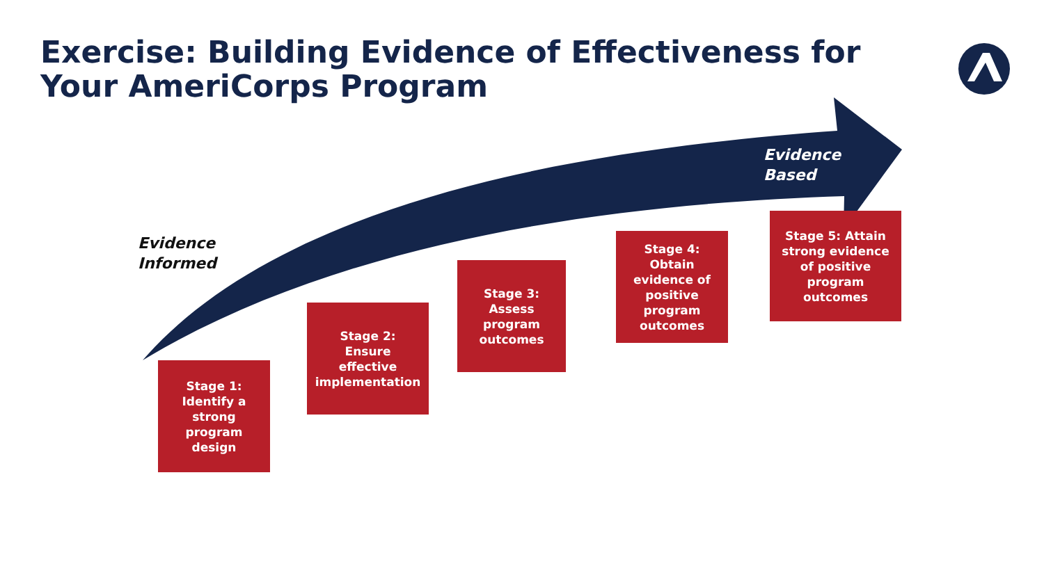Exercise: Building Evidence of Effectiveness for
Your AmeriCorps Program
Evidence
Informed
Evidence
Based
Stage 1: Identify a strong program design
Stage 2: Ensure effective implementation
Stage 3: Assess program outcomes
Stage 4: Obtain evidence of positive program outcomes
Stage 5: Attain strong evidence of positive program outcomes